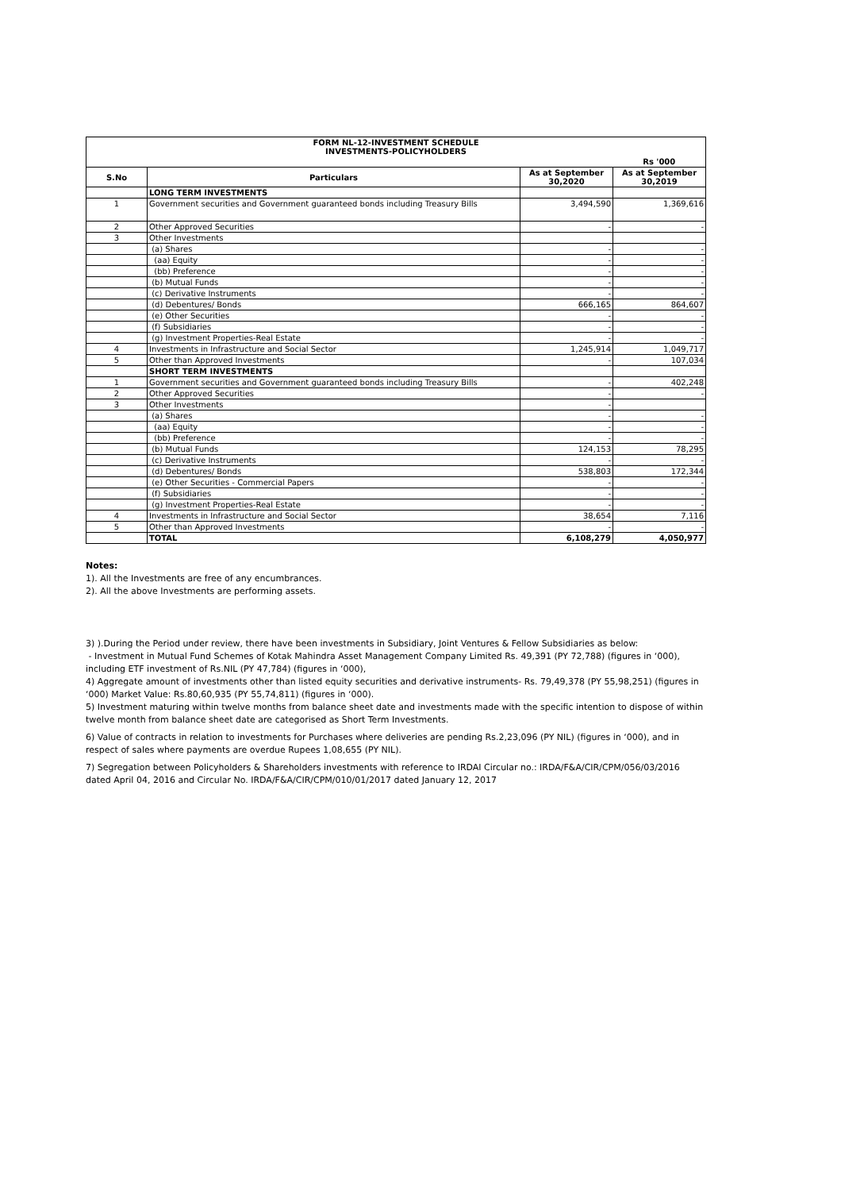| FORM NL-12-INVESTMENT SCHEDULE INVESTMENTS-POLICYHOLDERS | | | |
| | | | Rs '000 |
| S.No | Particulars | As at September 30,2020 | As at September 30,2019 |
| | LONG TERM INVESTMENTS | | |
| 1 | Government securities and Government guaranteed bonds including Treasury Bills | 3,494,590 | 1,369,616 |
| 2 | Other Approved Securities | - | - |
| 3 | Other Investments | | |
| | (a) Shares | - | - |
| | (aa) Equity | - | - |
| | (bb) Preference | - | - |
| | (b) Mutual Funds | - | - |
| | (c) Derivative Instruments | - | - |
| | (d) Debentures/ Bonds | 666,165 | 864,607 |
| | (e) Other Securities | - | - |
| | (f) Subsidiaries | - | - |
| | (g) Investment Properties-Real Estate | - | - |
| 4 | Investments in Infrastructure and Social Sector | 1,245,914 | 1,049,717 |
| 5 | Other than Approved Investments | - | 107,034 |
| | SHORT TERM INVESTMENTS | | |
| 1 | Government securities and Government guaranteed bonds including Treasury Bills | - | 402,248 |
| 2 | Other Approved Securities | - | - |
| 3 | Other Investments | - | |
| | (a) Shares | - | - |
| | (aa) Equity | - | - |
| | (bb) Preference | - | - |
| | (b) Mutual Funds | 124,153 | 78,295 |
| | (c) Derivative Instruments | - | - |
| | (d) Debentures/ Bonds | 538,803 | 172,344 |
| | (e) Other Securities - Commercial Papers | - | - |
| | (f) Subsidiaries | - | - |
| | (g) Investment Properties-Real Estate | - | - |
| 4 | Investments in Infrastructure and Social Sector | 38,654 | 7,116 |
| 5 | Other than Approved Investments | - | - |
| | TOTAL | 6,108,279 | 4,050,977 |
Notes:
1). All the Investments are free of any encumbrances.
2). All the above Investments are performing assets.
3) ).During the Period under review, there have been investments in Subsidiary, Joint Ventures & Fellow Subsidiaries as below:
- Investment in Mutual Fund Schemes of Kotak Mahindra Asset Management Company Limited Rs. 49,391 (PY 72,788) (figures in ‘000), including ETF investment of Rs.NIL (PY 47,784) (figures in ‘000),
4) Aggregate amount of investments other than listed equity securities and derivative instruments- Rs. 79,49,378 (PY 55,98,251) (figures in ‘000) Market Value: Rs.80,60,935 (PY 55,74,811) (figures in ‘000).
5) Investment maturing within twelve months from balance sheet date and investments made with the specific intention to dispose of within twelve month from balance sheet date are categorised as Short Term Investments.
6) Value of contracts in relation to investments for Purchases where deliveries are pending Rs.2,23,096 (PY NIL) (figures in ‘000), and in respect of sales where payments are overdue Rupees 1,08,655 (PY NIL).
7) Segregation between Policyholders & Shareholders investments with reference to IRDAI Circular no.: IRDA/F&A/CIR/CPM/056/03/2016 dated April 04, 2016 and Circular No. IRDA/F&A/CIR/CPM/010/01/2017 dated January 12, 2017